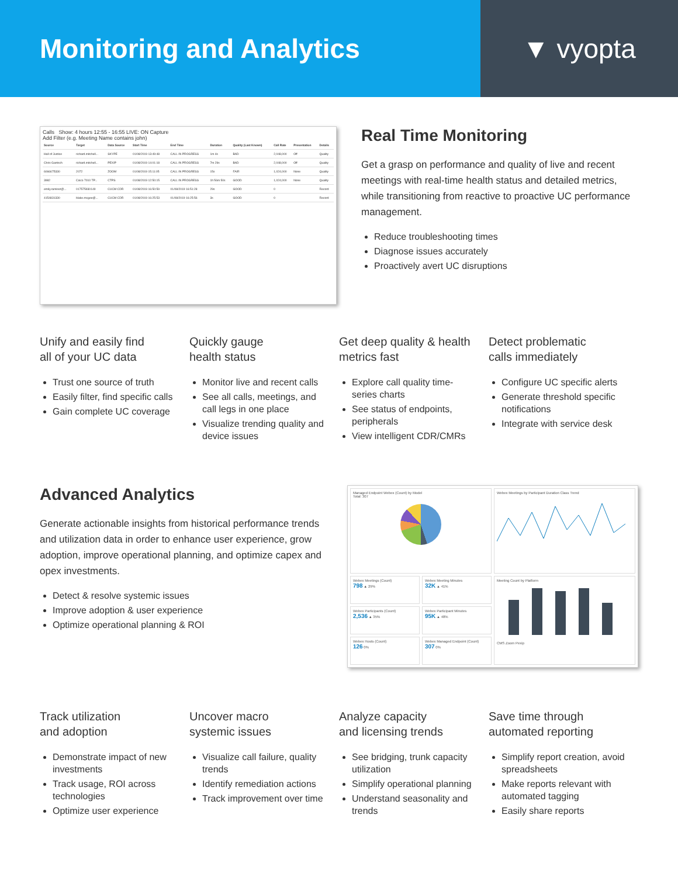Monitoring and Analytics ▼ vyopta
Calls Show: 4 hours 12:55 - 16:55 LIVE: ON Capture
Add Filter (e.g. Meeting Name contains john)
| Source | Target | Data Source | Start Time | End Time | Duration | Quality (Last Known) | Call Rate | Presentation | Details |
| --- | --- | --- | --- | --- | --- | --- | --- | --- | --- |
| Hall of Justice | richard.mitchell... | SKYPE | 01/08/2019 13:49:48 | CALL IN PROGRESS | 1m 4s | BAD | 2,048,000 | Off | Quality |
| Chris Gantsch | richard.mitchell... | PEXIP | 01/08/2019 14:01:18 | CALL IN PROGRESS | 7m 29s | BAD | 2,048,000 | Off | Quality |
| 6066675330 | 2072 | ZOOM | 01/08/2019 15:11:05 | CALL IN PROGRESS | 15s | FAIR | 1,024,000 | None | Quality |
| 3982 | Cisco 7010 TP... | CTPS | 01/08/2019 12:50:15 | CALL IN PROGRESS | 1h 56m 50s | GOOD | 1,024,000 | None | Quality |
| emily.ramirez@... | 017575930149 | CUCM CDR | 01/08/2019 16:50:59 | 01/08/2019 16:51:28 | 29s | GOOD | 0 | | Record |
| 4154831330 | blake.mcgee@... | CUCM CDR | 01/08/2019 16:25:53 | 01/08/2019 16:25:56 | 3s | GOOD | 0 | | Record |
Real Time Monitoring
Get a grasp on performance and quality of live and recent meetings with real-time health status and detailed metrics, while transitioning from reactive to proactive UC performance management.
Reduce troubleshooting times
Diagnose issues accurately
Proactively avert UC disruptions
Unify and easily find
all of your UC data
Trust one source of truth
Easily filter, find specific calls
Gain complete UC coverage
Quickly gauge
health status
Monitor live and recent calls
See all calls, meetings, and call legs in one place
Visualize trending quality and device issues
Get deep quality & health
metrics fast
Explore call quality time-series charts
See status of endpoints, peripherals
View intelligent CDR/CMRs
Detect problematic
calls immediately
Configure UC specific alerts
Generate threshold specific notifications
Integrate with service desk
Advanced Analytics
Generate actionable insights from historical performance trends and utilization data in order to enhance user experience, grow adoption, improve operational planning, and optimize capex and opex investments.
Detect & resolve systemic issues
Improve adoption & user experience
Optimize operational planning & ROI
Managed Endpoint Webex (Count) by Model
Total: 307
Webex Meetings by Participant Duration Class Trend
Webex Meetings (Count)
798 ▲ 29%
Webex Meeting Minutes
32K ▲ 41%
Webex Participants (Count)
2,536 ▲ 35%
Webex Participant Minutes
95K ▲ 48%
Webex Hosts (Count)
126 0%
Webex Managed Endpoint (Count)
307 0%
Meeting Count by PlatformCMS Zoom Pexip
Track utilization
and adoption
Demonstrate impact of new investments
Track usage, ROI across technologies
Optimize user experience
Uncover macro
systemic issues
Visualize call failure, quality trends
Identify remediation actions
Track improvement over time
Analyze capacity
and licensing trends
See bridging, trunk capacity utilization
Simplify operational planning
Understand seasonality and trends
Save time through
automated reporting
Simplify report creation, avoid spreadsheets
Make reports relevant with automated tagging
Easily share reports